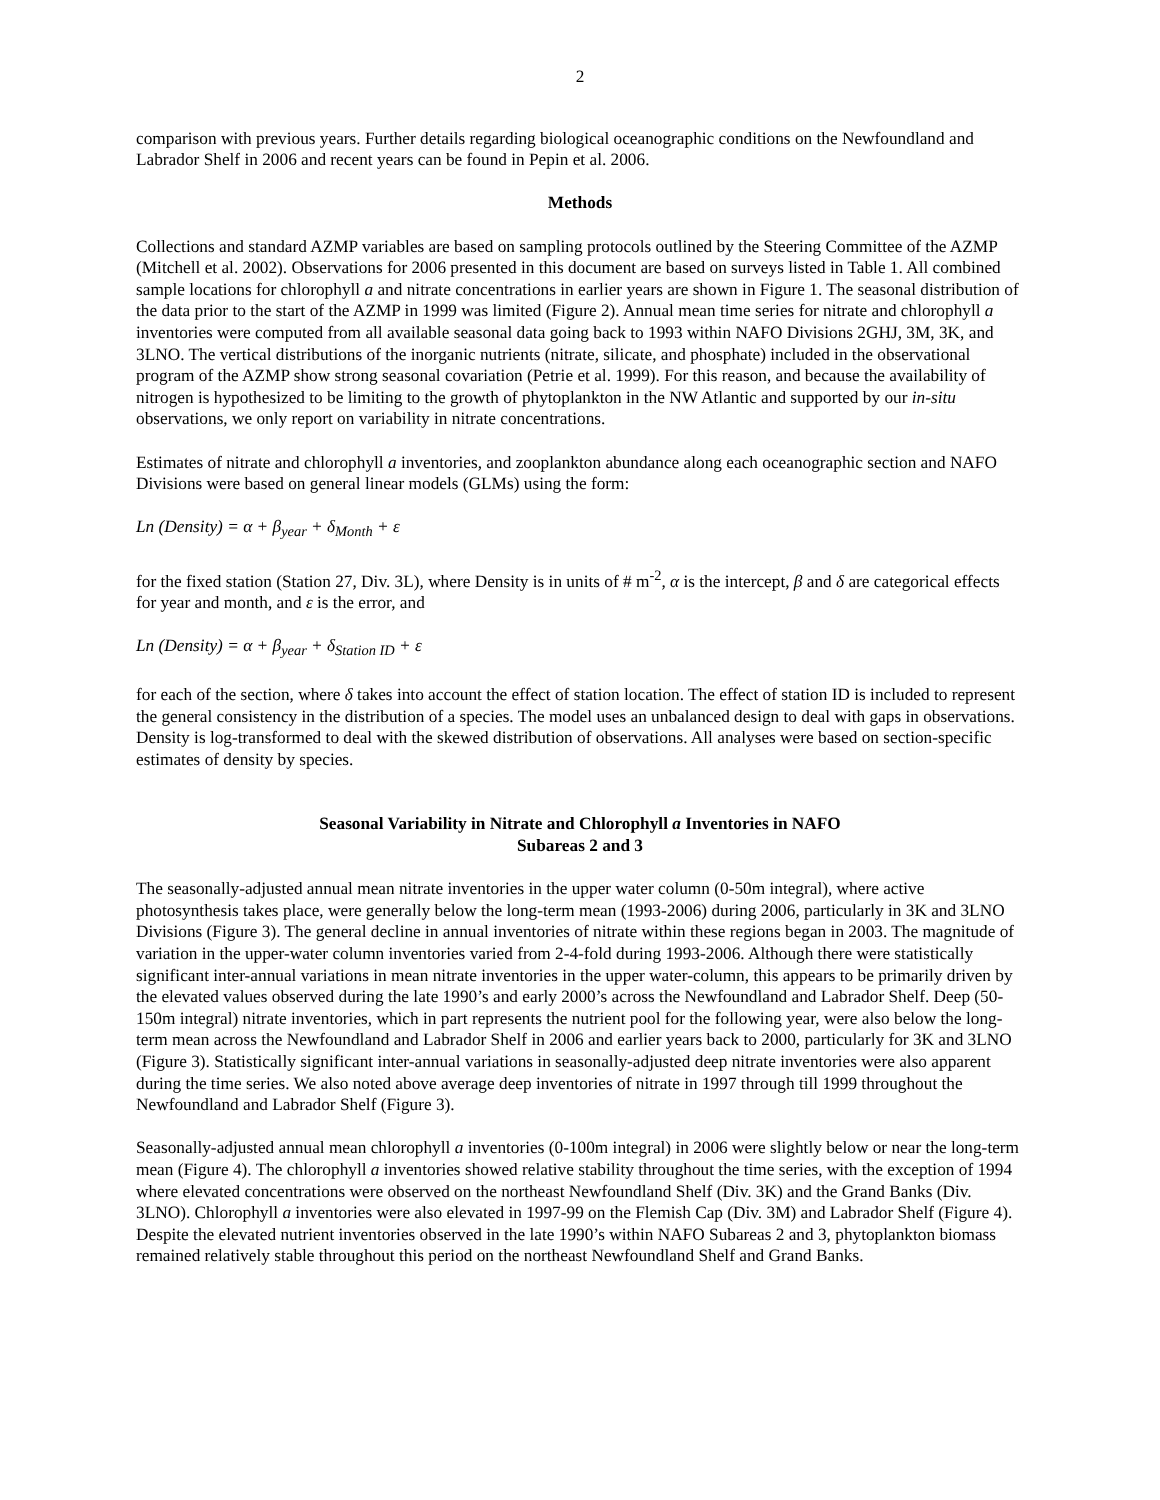2
comparison with previous years. Further details regarding biological oceanographic conditions on the Newfoundland and Labrador Shelf in 2006 and recent years can be found in Pepin et al. 2006.
Methods
Collections and standard AZMP variables are based on sampling protocols outlined by the Steering Committee of the AZMP (Mitchell et al. 2002). Observations for 2006 presented in this document are based on surveys listed in Table 1. All combined sample locations for chlorophyll a and nitrate concentrations in earlier years are shown in Figure 1. The seasonal distribution of the data prior to the start of the AZMP in 1999 was limited (Figure 2). Annual mean time series for nitrate and chlorophyll a inventories were computed from all available seasonal data going back to 1993 within NAFO Divisions 2GHJ, 3M, 3K, and 3LNO. The vertical distributions of the inorganic nutrients (nitrate, silicate, and phosphate) included in the observational program of the AZMP show strong seasonal covariation (Petrie et al. 1999). For this reason, and because the availability of nitrogen is hypothesized to be limiting to the growth of phytoplankton in the NW Atlantic and supported by our in-situ observations, we only report on variability in nitrate concentrations.
Estimates of nitrate and chlorophyll a inventories, and zooplankton abundance along each oceanographic section and NAFO Divisions were based on general linear models (GLMs) using the form:
Ln (Density) = α + β<sub>year</sub> + δ<sub>Month</sub> + ε
for the fixed station (Station 27, Div. 3L), where Density is in units of # m<sup>-2</sup>, α is the intercept, β and δ are categorical effects for year and month, and ε is the error, and
Ln (Density) = α + β<sub>year</sub> + δ<sub>Station ID</sub> + ε
for each of the section, where δ takes into account the effect of station location. The effect of station ID is included to represent the general consistency in the distribution of a species. The model uses an unbalanced design to deal with gaps in observations. Density is log-transformed to deal with the skewed distribution of observations. All analyses were based on section-specific estimates of density by species.
Seasonal Variability in Nitrate and Chlorophyll a Inventories in NAFO
Subareas 2 and 3
The seasonally-adjusted annual mean nitrate inventories in the upper water column (0-50m integral), where active photosynthesis takes place, were generally below the long-term mean (1993-2006) during 2006, particularly in 3K and 3LNO Divisions (Figure 3). The general decline in annual inventories of nitrate within these regions began in 2003. The magnitude of variation in the upper-water column inventories varied from 2-4-fold during 1993-2006. Although there were statistically significant inter-annual variations in mean nitrate inventories in the upper water-column, this appears to be primarily driven by the elevated values observed during the late 1990’s and early 2000’s across the Newfoundland and Labrador Shelf. Deep (50-150m integral) nitrate inventories, which in part represents the nutrient pool for the following year, were also below the long-term mean across the Newfoundland and Labrador Shelf in 2006 and earlier years back to 2000, particularly for 3K and 3LNO (Figure 3). Statistically significant inter-annual variations in seasonally-adjusted deep nitrate inventories were also apparent during the time series. We also noted above average deep inventories of nitrate in 1997 through till 1999 throughout the Newfoundland and Labrador Shelf (Figure 3).
Seasonally-adjusted annual mean chlorophyll a inventories (0-100m integral) in 2006 were slightly below or near the long-term mean (Figure 4). The chlorophyll a inventories showed relative stability throughout the time series, with the exception of 1994 where elevated concentrations were observed on the northeast Newfoundland Shelf (Div. 3K) and the Grand Banks (Div. 3LNO). Chlorophyll a inventories were also elevated in 1997-99 on the Flemish Cap (Div. 3M) and Labrador Shelf (Figure 4). Despite the elevated nutrient inventories observed in the late 1990’s within NAFO Subareas 2 and 3, phytoplankton biomass remained relatively stable throughout this period on the northeast Newfoundland Shelf and Grand Banks.